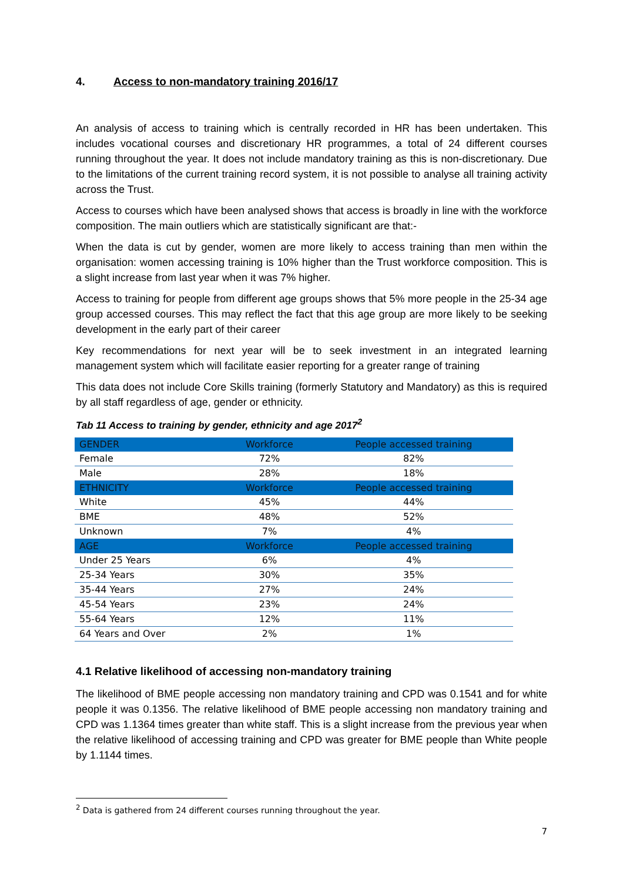4. Access to non-mandatory training 2016/17
An analysis of access to training which is centrally recorded in HR has been undertaken. This includes vocational courses and discretionary HR programmes, a total of 24 different courses running throughout the year. It does not include mandatory training as this is non-discretionary. Due to the limitations of the current training record system, it is not possible to analyse all training activity across the Trust.
Access to courses which have been analysed shows that access is broadly in line with the workforce composition. The main outliers which are statistically significant are that:-
When the data is cut by gender, women are more likely to access training than men within the organisation: women accessing training is 10% higher than the Trust workforce composition. This is a slight increase from last year when it was 7% higher.
Access to training for people from different age groups shows that 5% more people in the 25-34 age group accessed courses. This may reflect the fact that this age group are more likely to be seeking development in the early part of their career
Key recommendations for next year will be to seek investment in an integrated learning management system which will facilitate easier reporting for a greater range of training
This data does not include Core Skills training (formerly Statutory and Mandatory) as this is required by all staff regardless of age, gender or ethnicity.
Tab 11 Access to training by gender, ethnicity and age 2017<sup>2</sup>
| GENDER | Workforce | People accessed training |
| --- | --- | --- |
| Female | 72% | 82% |
| Male | 28% | 18% |
| ETHNICITY | Workforce | People accessed training |
| White | 45% | 44% |
| BME | 48% | 52% |
| Unknown | 7% | 4% |
| AGE | Workforce | People accessed training |
| Under 25 Years | 6% | 4% |
| 25-34 Years | 30% | 35% |
| 35-44 Years | 27% | 24% |
| 45-54 Years | 23% | 24% |
| 55-64 Years | 12% | 11% |
| 64 Years and Over | 2% | 1% |
4.1 Relative likelihood of accessing non-mandatory training
The likelihood of BME people accessing non mandatory training and CPD was 0.1541 and for white people it was 0.1356. The relative likelihood of BME people accessing non mandatory training and CPD was 1.1364 times greater than white staff. This is a slight increase from the previous year when the relative likelihood of accessing training and CPD was greater for BME people than White people by 1.1144 times.
<sup>2</sup> Data is gathered from 24 different courses running throughout the year.
7